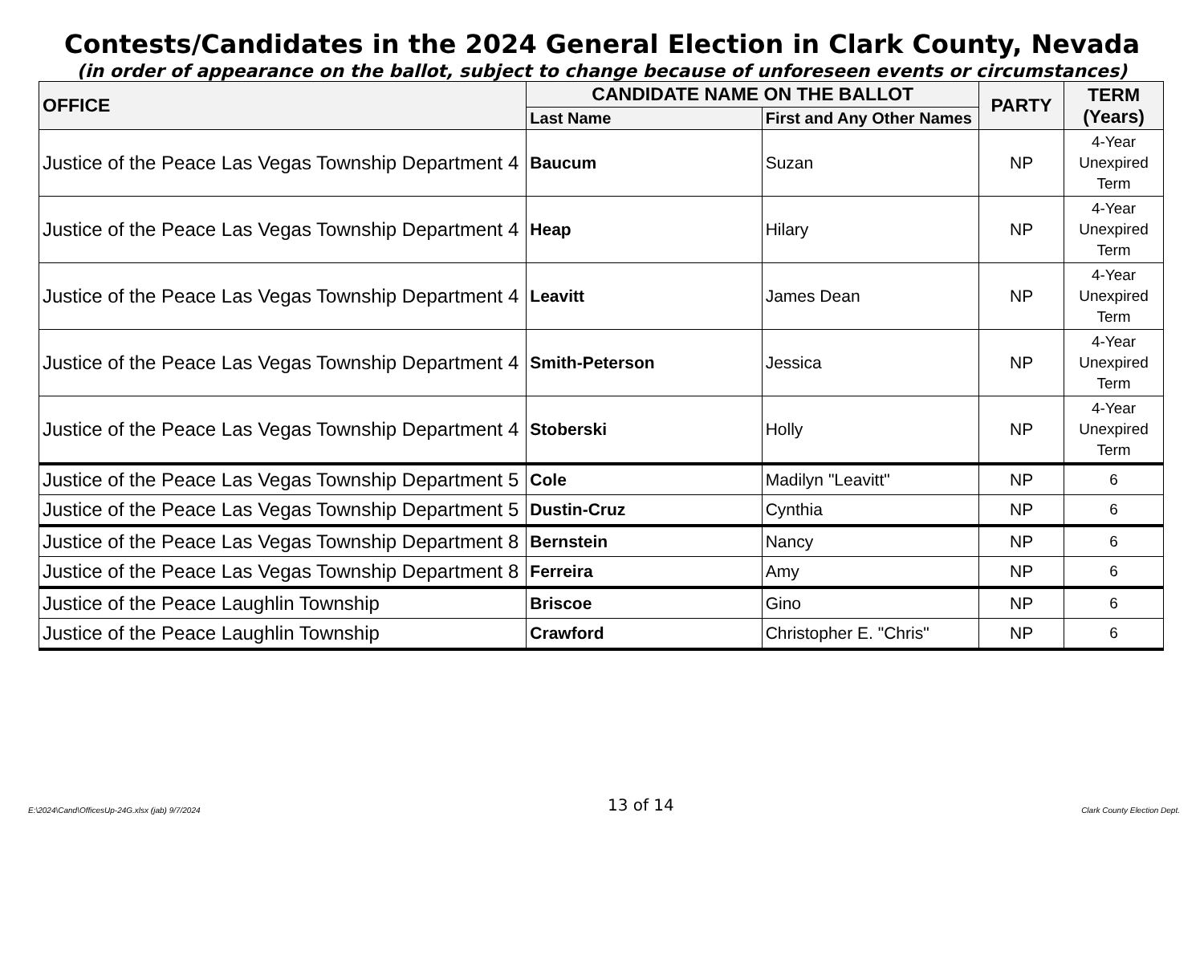Contests/Candidates in the 2024 General Election in Clark County, Nevada
(in order of appearance on the ballot, subject to change because of unforeseen events or circumstances)
| OFFICE | CANDIDATE NAME ON THE BALLOT | | PARTY | TERM (Years) |
| --- | --- | --- | --- | --- |
| | Last Name | First and Any Other Names | | |
| Justice of the Peace Las Vegas Township Department 4 | Baucum | Suzan | NP | 4-Year Unexpired Term |
| Justice of the Peace Las Vegas Township Department 4 | Heap | Hilary | NP | 4-Year Unexpired Term |
| Justice of the Peace Las Vegas Township Department 4 | Leavitt | James Dean | NP | 4-Year Unexpired Term |
| Justice of the Peace Las Vegas Township Department 4 | Smith-Peterson | Jessica | NP | 4-Year Unexpired Term |
| Justice of the Peace Las Vegas Township Department 4 | Stoberski | Holly | NP | 4-Year Unexpired Term |
| Justice of the Peace Las Vegas Township Department 5 | Cole | Madilyn "Leavitt" | NP | 6 |
| Justice of the Peace Las Vegas Township Department 5 | Dustin-Cruz | Cynthia | NP | 6 |
| Justice of the Peace Las Vegas Township Department 8 | Bernstein | Nancy | NP | 6 |
| Justice of the Peace Las Vegas Township Department 8 | Ferreira | Amy | NP | 6 |
| Justice of the Peace Laughlin Township | Briscoe | Gino | NP | 6 |
| Justice of the Peace Laughlin Township | Crawford | Christopher E. "Chris" | NP | 6 |
E:\2024\Cand\OfficesUp-24G.xlsx (jab) 9/7/2024 13 of 14 Clark County Election Dept.